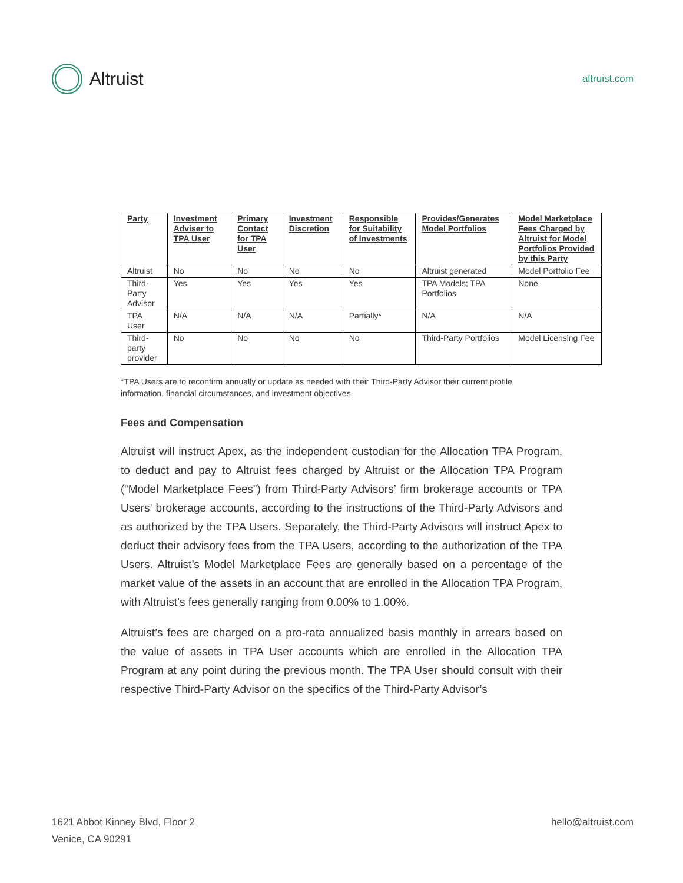Altruist
altruist.com
| Party | Investment Adviser to TPA User | Primary Contact for TPA User | Investment Discretion | Responsible for Suitability of Investments | Provides/Generates Model Portfolios | Model Marketplace Fees Charged by Altruist for Model Portfolios Provided by this Party |
| --- | --- | --- | --- | --- | --- | --- |
| Altruist | No | No | No | No | Altruist generated | Model Portfolio Fee |
| Third-Party Advisor | Yes | Yes | Yes | Yes | TPA Models; TPA Portfolios | None |
| TPA User | N/A | N/A | N/A | Partially* | N/A | N/A |
| Third-party provider | No | No | No | No | Third-Party Portfolios | Model Licensing Fee |
*TPA Users are to reconfirm annually or update as needed with their Third-Party Advisor their current profile information, financial circumstances, and investment objectives.
Fees and Compensation
Altruist will instruct Apex, as the independent custodian for the Allocation TPA Program, to deduct and pay to Altruist fees charged by Altruist or the Allocation TPA Program (“Model Marketplace Fees”) from Third-Party Advisors’ firm brokerage accounts or TPA Users’ brokerage accounts, according to the instructions of the Third-Party Advisors and as authorized by the TPA Users. Separately, the Third-Party Advisors will instruct Apex to deduct their advisory fees from the TPA Users, according to the authorization of the TPA Users. Altruist’s Model Marketplace Fees are generally based on a percentage of the market value of the assets in an account that are enrolled in the Allocation TPA Program, with Altruist’s fees generally ranging from 0.00% to 1.00%.
Altruist’s fees are charged on a pro-rata annualized basis monthly in arrears based on the value of assets in TPA User accounts which are enrolled in the Allocation TPA Program at any point during the previous month. The TPA User should consult with their respective Third-Party Advisor on the specifics of the Third-Party Advisor’s
1621 Abbot Kinney Blvd, Floor 2
Venice, CA 90291
hello@altruist.com